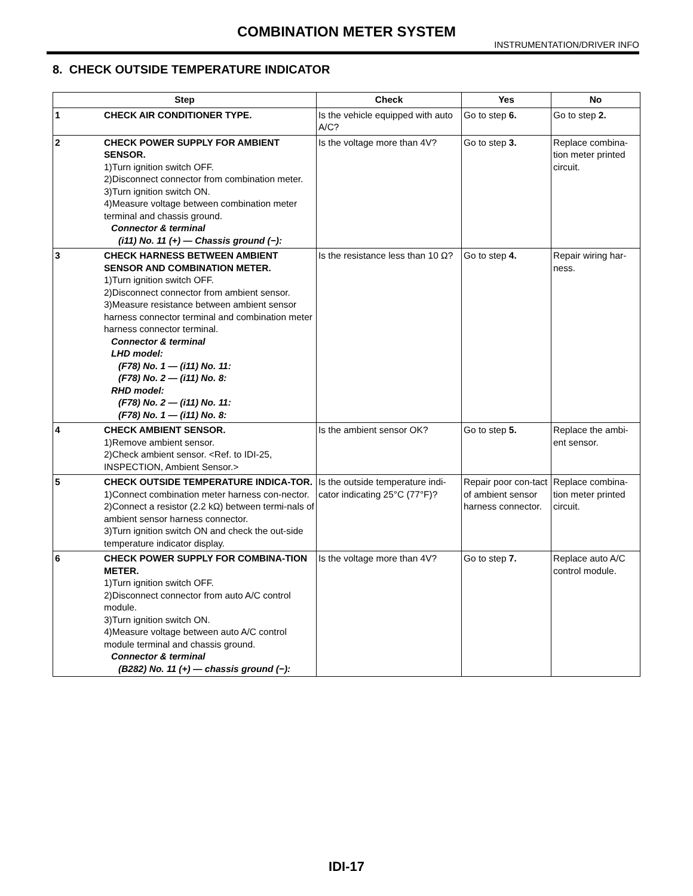COMBINATION METER SYSTEM
INSTRUMENTATION/DRIVER INFO
8. CHECK OUTSIDE TEMPERATURE INDICATOR
| Step | | Check | Yes | No |
| --- | --- | --- | --- | --- |
| 1 | CHECK AIR CONDITIONER TYPE. | Is the vehicle equipped with auto A/C? | Go to step 6. | Go to step 2. |
| 2 | CHECK POWER SUPPLY FOR AMBIENT SENSOR. 1)Turn ignition switch OFF. 2)Disconnect connector from combination meter. 3)Turn ignition switch ON. 4)Measure voltage between combination meter terminal and chassis ground. Connector & terminal (i11) No. 11 (+) — Chassis ground (−): | Is the voltage more than 4V? | Go to step 3. | Replace combina-tion meter printed circuit. |
| 3 | CHECK HARNESS BETWEEN AMBIENT SENSOR AND COMBINATION METER. 1)Turn ignition switch OFF. 2)Disconnect connector from ambient sensor. 3)Measure resistance between ambient sensor harness connector terminal and combination meter harness connector terminal. Connector & terminal LHD model: (F78) No. 1 — (i11) No. 11: (F78) No. 2 — (i11) No. 8: RHD model: (F78) No. 2 — (i11) No. 11: (F78) No. 1 — (i11) No. 8: | Is the resistance less than 10 Ω? | Go to step 4. | Repair wiring har-ness. |
| 4 | CHECK AMBIENT SENSOR. 1)Remove ambient sensor. 2)Check ambient sensor. <Ref. to IDI-25, INSPECTION, Ambient Sensor.> | Is the ambient sensor OK? | Go to step 5. | Replace the ambi-ent sensor. |
| 5 | CHECK OUTSIDE TEMPERATURE INDICA-TOR. 1)Connect combination meter harness con-nector. 2)Connect a resistor (2.2 kΩ) between termi-nals of ambient sensor harness connector. 3)Turn ignition switch ON and check the out-side temperature indicator display. | Is the outside temperature indi-cator indicating 25°C (77°F)? | Repair poor con-tact of ambient sensor harness connector. | Replace combina-tion meter printed circuit. |
| 6 | CHECK POWER SUPPLY FOR COMBINA-TION METER. 1)Turn ignition switch OFF. 2)Disconnect connector from auto A/C control module. 3)Turn ignition switch ON. 4)Measure voltage between auto A/C control module terminal and chassis ground. Connector & terminal (B282) No. 11 (+) — chassis ground (−): | Is the voltage more than 4V? | Go to step 7. | Replace auto A/C control module. |
IDI-17